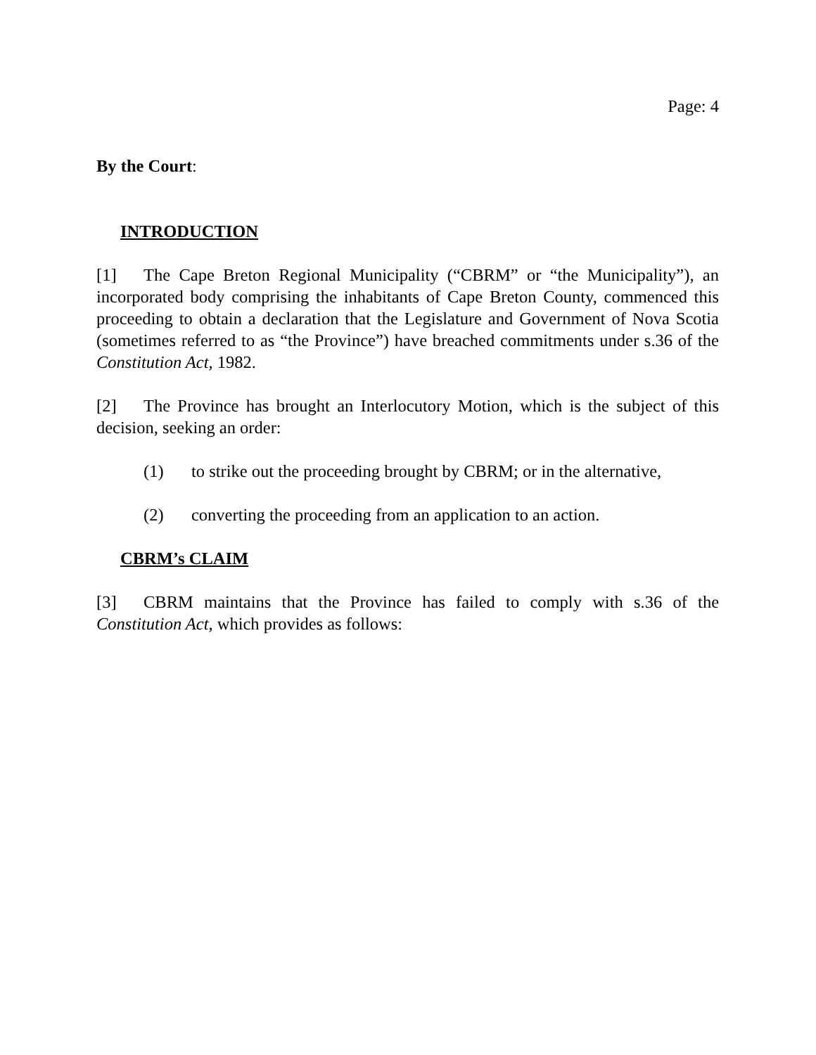Page: 4
By the Court:
INTRODUCTION
[1] The Cape Breton Regional Municipality (“CBRM” or “the Municipality”), an incorporated body comprising the inhabitants of Cape Breton County, commenced this proceeding to obtain a declaration that the Legislature and Government of Nova Scotia (sometimes referred to as “the Province”) have breached commitments under s.36 of the Constitution Act, 1982.
[2] The Province has brought an Interlocutory Motion, which is the subject of this decision, seeking an order:
(1) to strike out the proceeding brought by CBRM; or in the alternative,
(2) converting the proceeding from an application to an action.
CBRM’s CLAIM
[3] CBRM maintains that the Province has failed to comply with s.36 of the Constitution Act, which provides as follows: